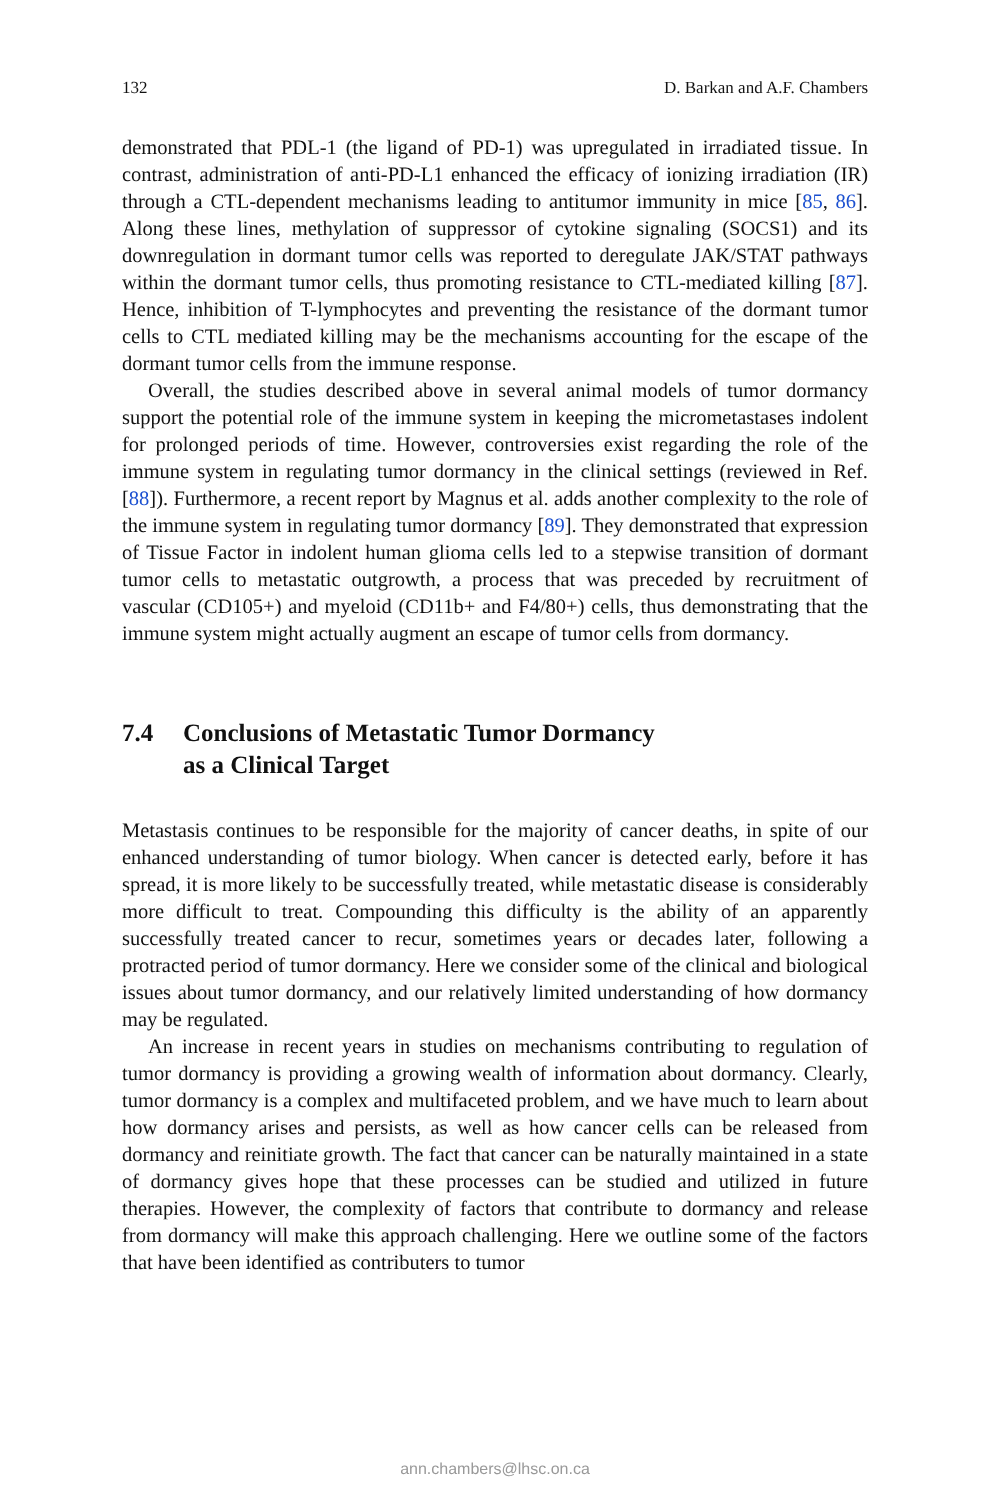132 D. Barkan and A.F. Chambers
demonstrated that PDL-1 (the ligand of PD-1) was upregulated in irradiated tissue. In contrast, administration of anti-PD-L1 enhanced the efficacy of ionizing irradiation (IR) through a CTL-dependent mechanisms leading to antitumor immunity in mice [85, 86]. Along these lines, methylation of suppressor of cytokine signaling (SOCS1) and its downregulation in dormant tumor cells was reported to deregulate JAK/STAT pathways within the dormant tumor cells, thus promoting resistance to CTL-mediated killing [87]. Hence, inhibition of T-lymphocytes and preventing the resistance of the dormant tumor cells to CTL mediated killing may be the mechanisms accounting for the escape of the dormant tumor cells from the immune response.
Overall, the studies described above in several animal models of tumor dormancy support the potential role of the immune system in keeping the micrometastases indolent for prolonged periods of time. However, controversies exist regarding the role of the immune system in regulating tumor dormancy in the clinical settings (reviewed in Ref. [88]). Furthermore, a recent report by Magnus et al. adds another complexity to the role of the immune system in regulating tumor dormancy [89]. They demonstrated that expression of Tissue Factor in indolent human glioma cells led to a stepwise transition of dormant tumor cells to metastatic outgrowth, a process that was preceded by recruitment of vascular (CD105+) and myeloid (CD11b+ and F4/80+) cells, thus demonstrating that the immune system might actually augment an escape of tumor cells from dormancy.
7.4 Conclusions of Metastatic Tumor Dormancy
as a Clinical Target
Metastasis continues to be responsible for the majority of cancer deaths, in spite of our enhanced understanding of tumor biology. When cancer is detected early, before it has spread, it is more likely to be successfully treated, while metastatic disease is considerably more difficult to treat. Compounding this difficulty is the ability of an apparently successfully treated cancer to recur, sometimes years or decades later, following a protracted period of tumor dormancy. Here we consider some of the clinical and biological issues about tumor dormancy, and our relatively limited understanding of how dormancy may be regulated.
An increase in recent years in studies on mechanisms contributing to regulation of tumor dormancy is providing a growing wealth of information about dormancy. Clearly, tumor dormancy is a complex and multifaceted problem, and we have much to learn about how dormancy arises and persists, as well as how cancer cells can be released from dormancy and reinitiate growth. The fact that cancer can be naturally maintained in a state of dormancy gives hope that these processes can be studied and utilized in future therapies. However, the complexity of factors that contribute to dormancy and release from dormancy will make this approach challenging. Here we outline some of the factors that have been identified as contributers to tumor
ann.chambers@lhsc.on.ca